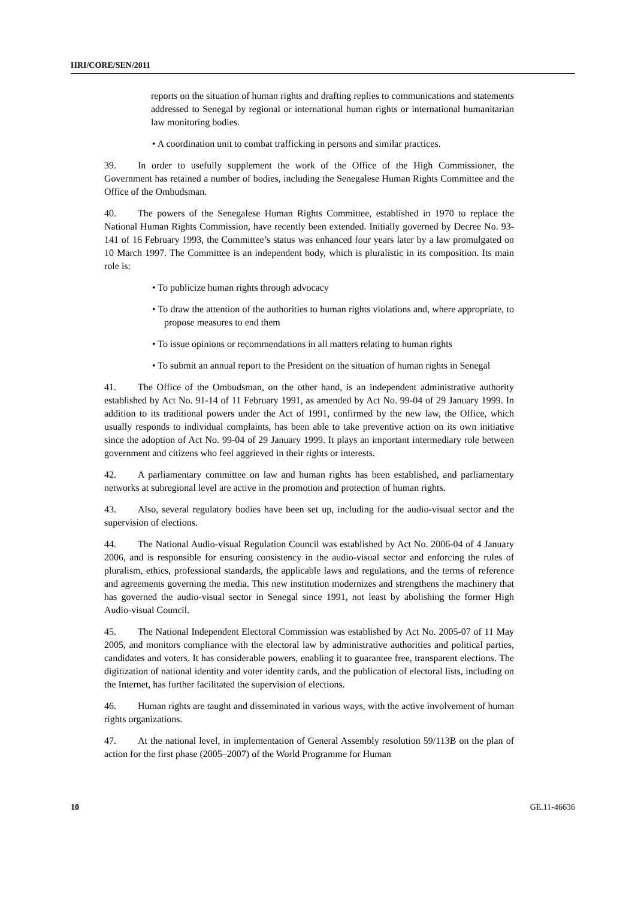HRI/CORE/SEN/2011
reports on the situation of human rights and drafting replies to communications and statements addressed to Senegal by regional or international human rights or international humanitarian law monitoring bodies.
• A coordination unit to combat trafficking in persons and similar practices.
39. In order to usefully supplement the work of the Office of the High Commissioner, the Government has retained a number of bodies, including the Senegalese Human Rights Committee and the Office of the Ombudsman.
40. The powers of the Senegalese Human Rights Committee, established in 1970 to replace the National Human Rights Commission, have recently been extended. Initially governed by Decree No. 93-141 of 16 February 1993, the Committee’s status was enhanced four years later by a law promulgated on 10 March 1997. The Committee is an independent body, which is pluralistic in its composition. Its main role is:
• To publicize human rights through advocacy
• To draw the attention of the authorities to human rights violations and, where appropriate, to propose measures to end them
• To issue opinions or recommendations in all matters relating to human rights
• To submit an annual report to the President on the situation of human rights in Senegal
41. The Office of the Ombudsman, on the other hand, is an independent administrative authority established by Act No. 91-14 of 11 February 1991, as amended by Act No. 99-04 of 29 January 1999. In addition to its traditional powers under the Act of 1991, confirmed by the new law, the Office, which usually responds to individual complaints, has been able to take preventive action on its own initiative since the adoption of Act No. 99-04 of 29 January 1999. It plays an important intermediary role between government and citizens who feel aggrieved in their rights or interests.
42. A parliamentary committee on law and human rights has been established, and parliamentary networks at subregional level are active in the promotion and protection of human rights.
43. Also, several regulatory bodies have been set up, including for the audio-visual sector and the supervision of elections.
44. The National Audio-visual Regulation Council was established by Act No. 2006-04 of 4 January 2006, and is responsible for ensuring consistency in the audio-visual sector and enforcing the rules of pluralism, ethics, professional standards, the applicable laws and regulations, and the terms of reference and agreements governing the media. This new institution modernizes and strengthens the machinery that has governed the audio-visual sector in Senegal since 1991, not least by abolishing the former High Audio-visual Council.
45. The National Independent Electoral Commission was established by Act No. 2005-07 of 11 May 2005, and monitors compliance with the electoral law by administrative authorities and political parties, candidates and voters. It has considerable powers, enabling it to guarantee free, transparent elections. The digitization of national identity and voter identity cards, and the publication of electoral lists, including on the Internet, has further facilitated the supervision of elections.
46. Human rights are taught and disseminated in various ways, with the active involvement of human rights organizations.
47. At the national level, in implementation of General Assembly resolution 59/113B on the plan of action for the first phase (2005–2007) of the World Programme for Human
10 GE.11-46636